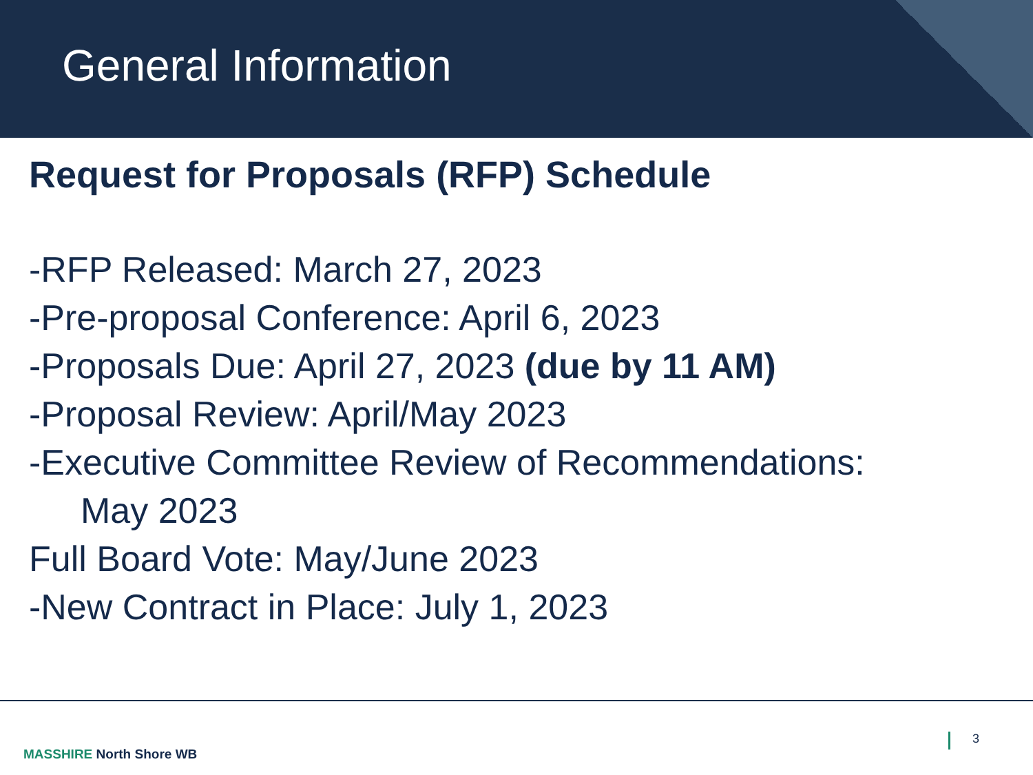General Information
Request for Proposals (RFP) Schedule
-RFP Released: March 27, 2023
-Pre-proposal Conference: April 6, 2023
-Proposals Due: April 27, 2023 (due by 11 AM)
-Proposal Review: April/May 2023
-Executive Committee Review of Recommendations:
May 2023
Full Board Vote: May/June 2023
-New Contract in Place: July 1, 2023
MASSHIRE North Shore WB
3